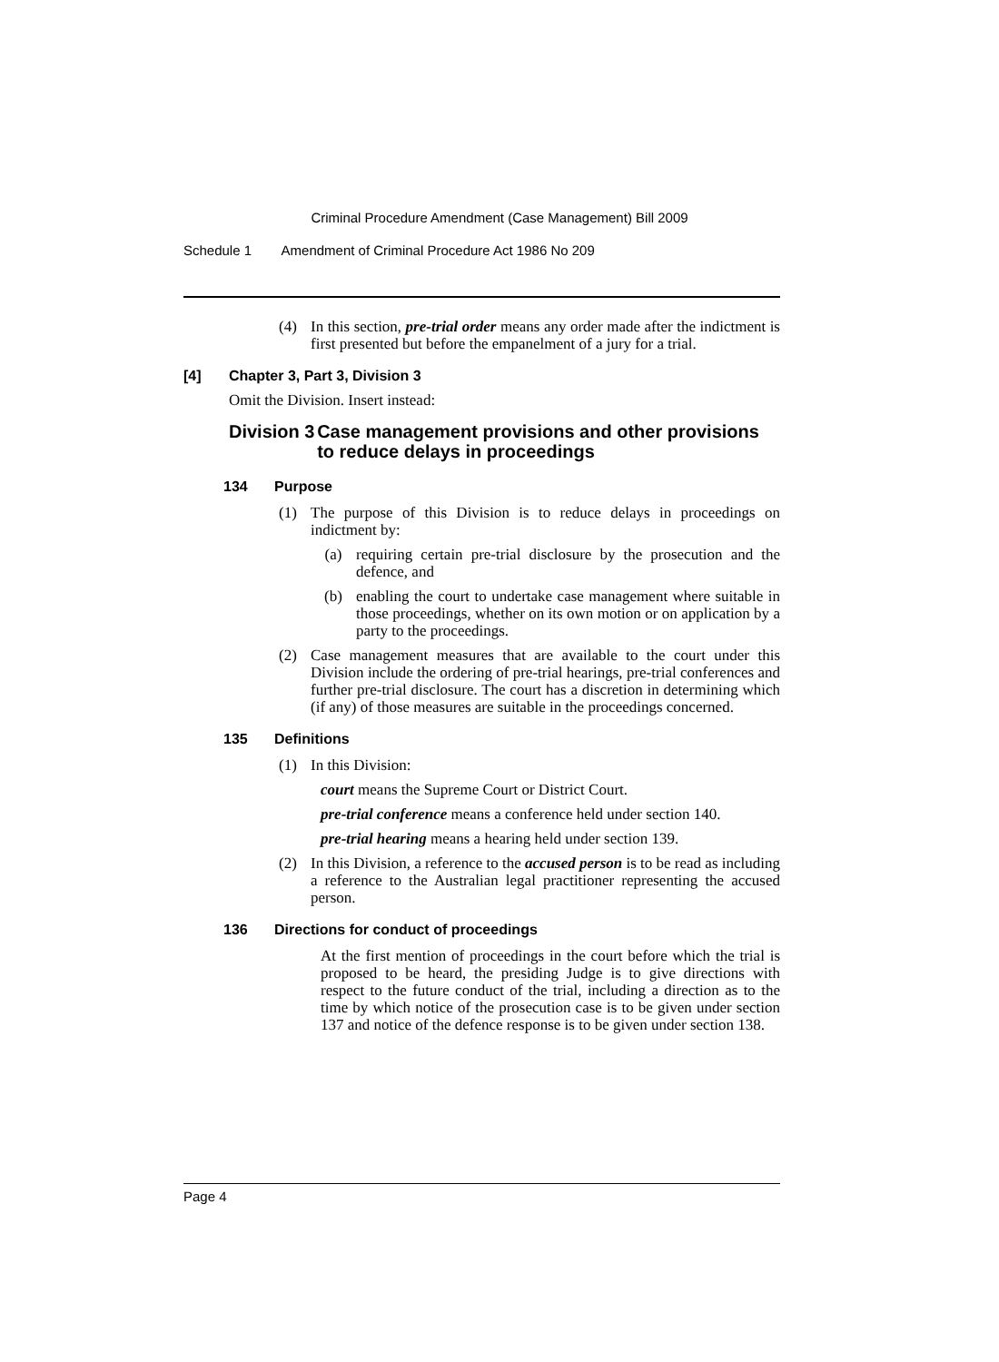Criminal Procedure Amendment (Case Management) Bill 2009
Schedule 1 Amendment of Criminal Procedure Act 1986 No 209
(4) In this section, pre-trial order means any order made after the indictment is first presented but before the empanelment of a jury for a trial.
[4] Chapter 3, Part 3, Division 3
Omit the Division. Insert instead:
Division 3 Case management provisions and other provisions to reduce delays in proceedings
134 Purpose
(1) The purpose of this Division is to reduce delays in proceedings on indictment by:
(a) requiring certain pre-trial disclosure by the prosecution and the defence, and
(b) enabling the court to undertake case management where suitable in those proceedings, whether on its own motion or on application by a party to the proceedings.
(2) Case management measures that are available to the court under this Division include the ordering of pre-trial hearings, pre-trial conferences and further pre-trial disclosure. The court has a discretion in determining which (if any) of those measures are suitable in the proceedings concerned.
135 Definitions
(1) In this Division:
court means the Supreme Court or District Court.
pre-trial conference means a conference held under section 140.
pre-trial hearing means a hearing held under section 139.
(2) In this Division, a reference to the accused person is to be read as including a reference to the Australian legal practitioner representing the accused person.
136 Directions for conduct of proceedings
At the first mention of proceedings in the court before which the trial is proposed to be heard, the presiding Judge is to give directions with respect to the future conduct of the trial, including a direction as to the time by which notice of the prosecution case is to be given under section 137 and notice of the defence response is to be given under section 138.
Page 4